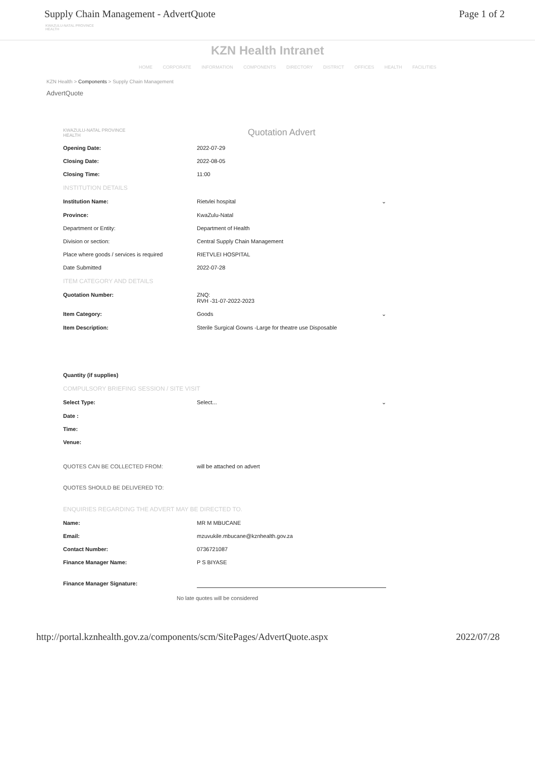Supply Chain Management - AdvertQuote Page 1 of 2
KWAZULU-NATAL PROVINCE
HEALTH
KZN Health Intranet
HOME CORPORATE INFORMATION COMPONENTS DIRECTORY DISTRICT OFFICES HEALTH FACILITIES
KZN Health > Components > Supply Chain Management
AdvertQuote
KWAZULU-NATAL PROVINCE
HEALTH Quotation Advert
Opening Date: 2022-07-29
Closing Date: 2022-08-05
Closing Time: 11:00
INSTITUTION DETAILS
Institution Name: Rietvlei hospital ⌄
Province: KwaZulu-Natal
Department or Entity: Department of Health
Division or section: Central Supply Chain Management
Place where goods / services is required RIETVLEI HOSPITAL
Date Submitted 2022-07-28
ITEM CATEGORY AND DETAILS
Quotation Number: ZNQ:
RVH -31-07-2022-2023
Item Category: Goods ⌄
Item Description: Sterile Surgical Gowns -Large for theatre use Disposable
Quantity (if supplies)
COMPULSORY BRIEFING SESSION / SITE VISIT
Select Type: Select... ⌄
Date :
Time:
Venue:
QUOTES CAN BE COLLECTED FROM: will be attached on advert
QUOTES SHOULD BE DELIVERED TO:
ENQUIRIES REGARDING THE ADVERT MAY BE DIRECTED TO.
Name: MR M MBUCANE
Email: mzuvukile.mbucane@kznhealth.gov.za
Contact Number: 0736721087
Finance Manager Name: P S BIYASE
Finance Manager Signature:
No late quotes will be considered
http://portal.kznhealth.gov.za/components/scm/SitePages/AdvertQuote.aspx 2022/07/28